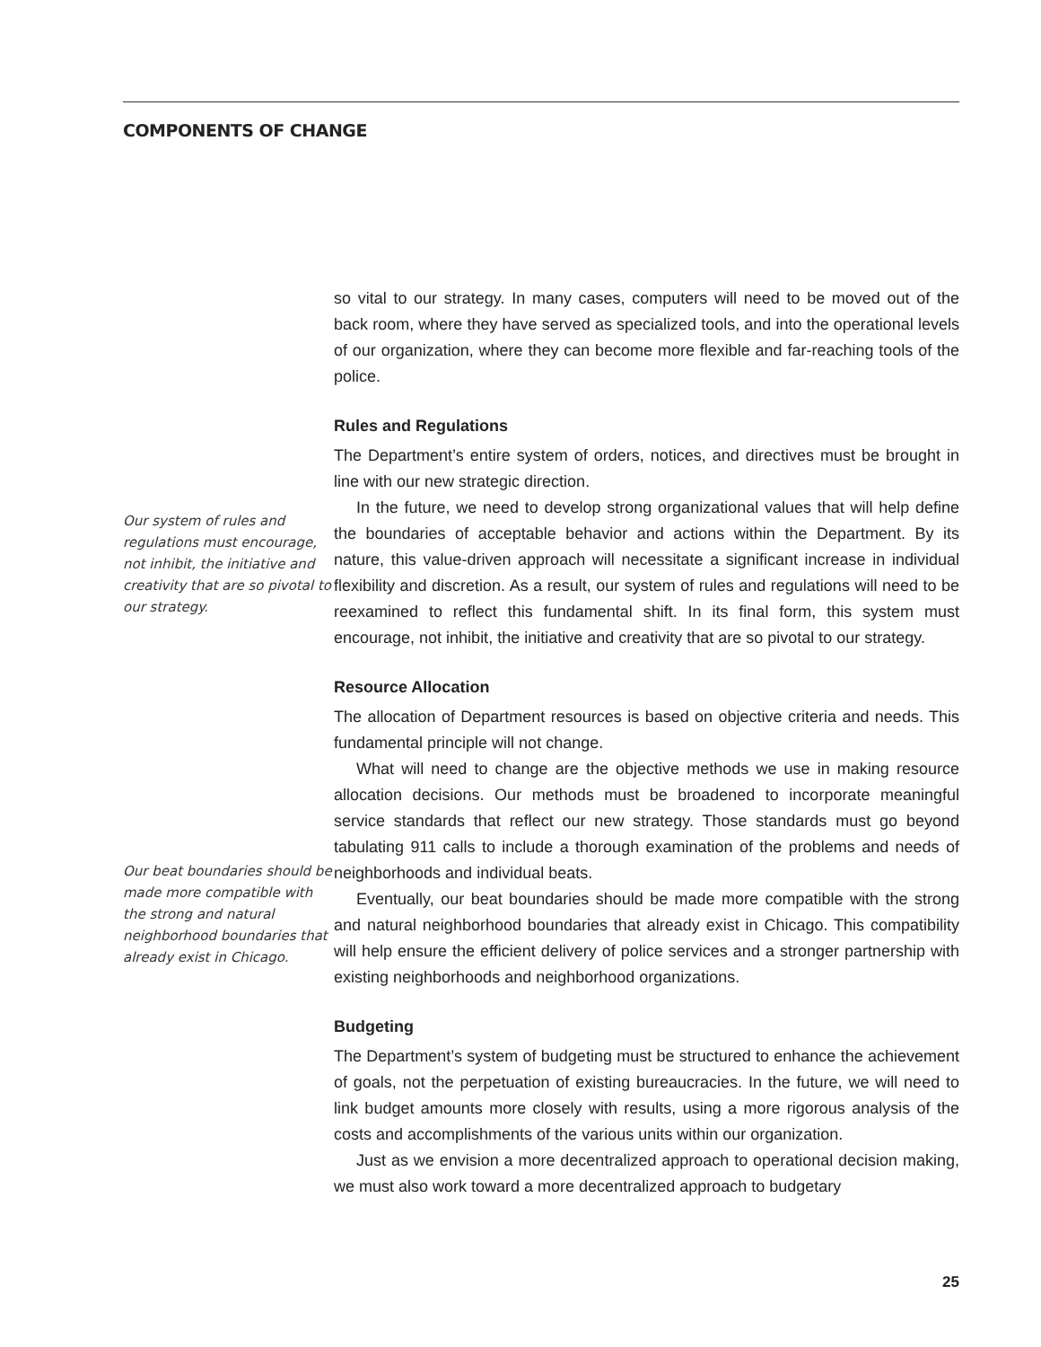COMPONENTS OF CHANGE
Our system of rules and regulations must encourage, not inhibit, the initiative and creativity that are so pivotal to our strategy.
Our beat boundaries should be made more compatible with the strong and natural neighborhood boundaries that already exist in Chicago.
so vital to our strategy. In many cases, computers will need to be moved out of the back room, where they have served as specialized tools, and into the operational levels of our organization, where they can become more flexible and far-reaching tools of the police.
Rules and Regulations
The Department’s entire system of orders, notices, and directives must be brought in line with our new strategic direction.
In the future, we need to develop strong organizational values that will help define the boundaries of acceptable behavior and actions within the Department. By its nature, this value-driven approach will necessitate a significant increase in individual flexibility and discretion. As a result, our system of rules and regulations will need to be reexamined to reflect this fundamental shift. In its final form, this system must encourage, not inhibit, the initiative and creativity that are so pivotal to our strategy.
Resource Allocation
The allocation of Department resources is based on objective criteria and needs. This fundamental principle will not change.
What will need to change are the objective methods we use in making resource allocation decisions. Our methods must be broadened to incorporate meaningful service standards that reflect our new strategy. Those standards must go beyond tabulating 911 calls to include a thorough examination of the problems and needs of neighborhoods and individual beats.
Eventually, our beat boundaries should be made more compatible with the strong and natural neighborhood boundaries that already exist in Chicago. This compatibility will help ensure the efficient delivery of police services and a stronger partnership with existing neighborhoods and neighborhood organizations.
Budgeting
The Department’s system of budgeting must be structured to enhance the achievement of goals, not the perpetuation of existing bureaucracies. In the future, we will need to link budget amounts more closely with results, using a more rigorous analysis of the costs and accomplishments of the various units within our organization.
Just as we envision a more decentralized approach to operational decision making, we must also work toward a more decentralized approach to budgetary
25